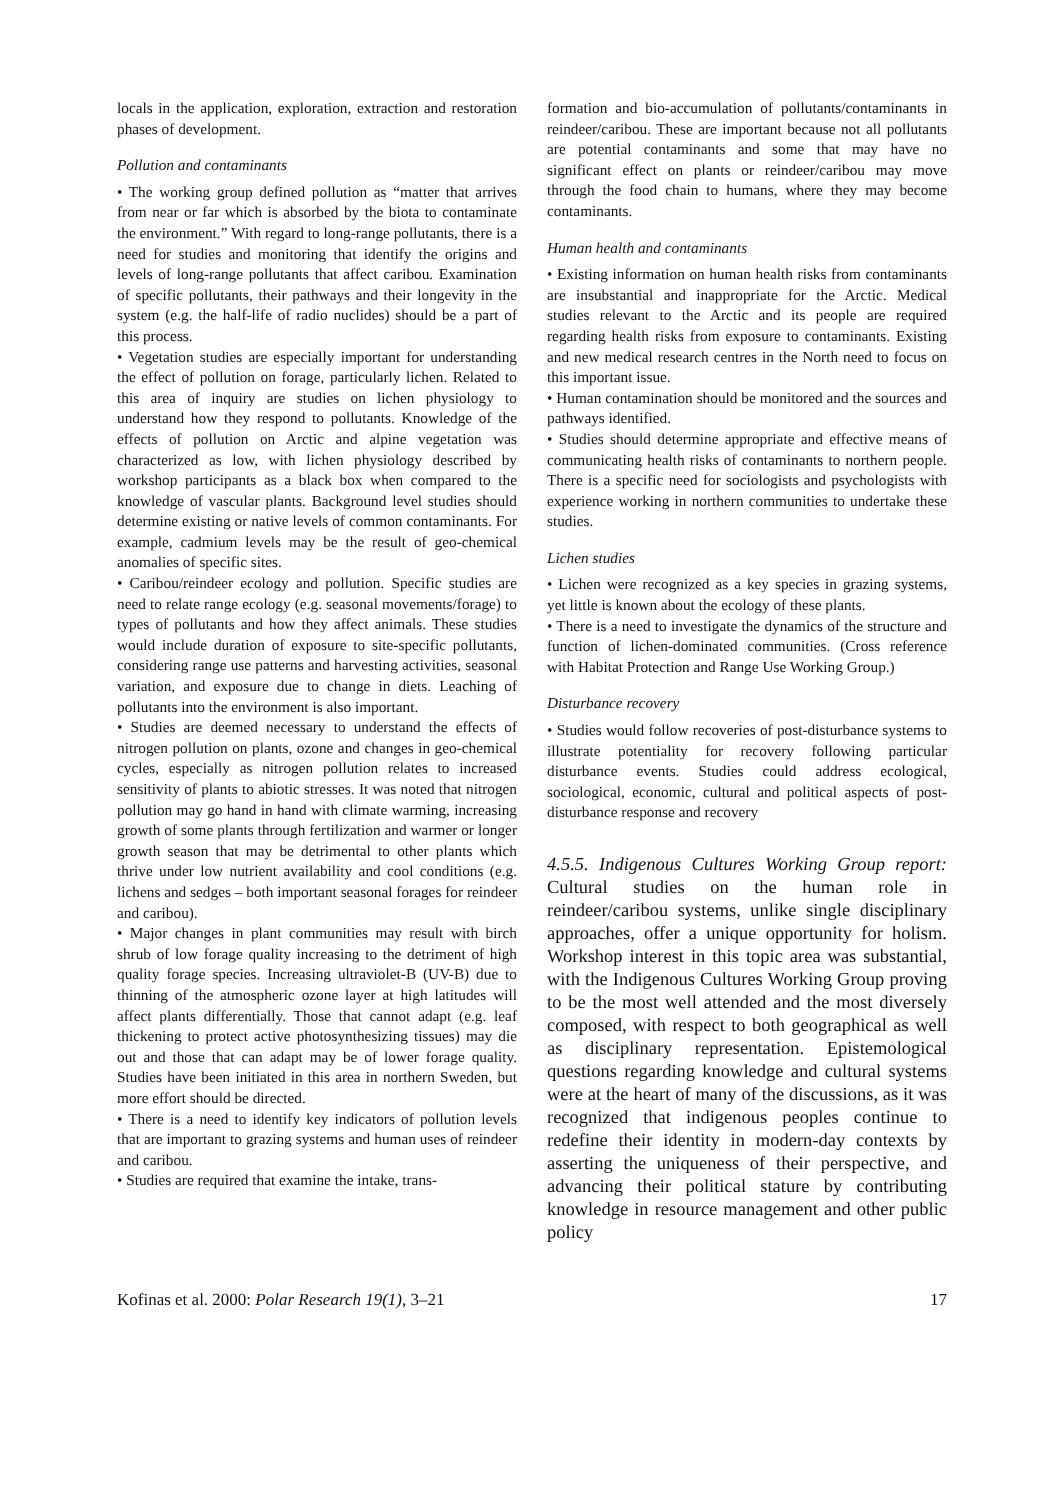locals in the application, exploration, extraction and restoration phases of development.
Pollution and contaminants
• The working group defined pollution as “matter that arrives from near or far which is absorbed by the biota to contaminate the environment.” With regard to long-range pollutants, there is a need for studies and monitoring that identify the origins and levels of long-range pollutants that affect caribou. Examination of specific pollutants, their pathways and their longevity in the system (e.g. the half-life of radio nuclides) should be a part of this process.
• Vegetation studies are especially important for understanding the effect of pollution on forage, particularly lichen. Related to this area of inquiry are studies on lichen physiology to understand how they respond to pollutants. Knowledge of the effects of pollution on Arctic and alpine vegetation was characterized as low, with lichen physiology described by workshop participants as a black box when compared to the knowledge of vascular plants. Background level studies should determine existing or native levels of common contaminants. For example, cadmium levels may be the result of geo-chemical anomalies of specific sites.
• Caribou/reindeer ecology and pollution. Specific studies are need to relate range ecology (e.g. seasonal movements/forage) to types of pollutants and how they affect animals. These studies would include duration of exposure to site-specific pollutants, considering range use patterns and harvesting activities, seasonal variation, and exposure due to change in diets. Leaching of pollutants into the environment is also important.
• Studies are deemed necessary to understand the effects of nitrogen pollution on plants, ozone and changes in geo-chemical cycles, especially as nitrogen pollution relates to increased sensitivity of plants to abiotic stresses. It was noted that nitrogen pollution may go hand in hand with climate warming, increasing growth of some plants through fertilization and warmer or longer growth season that may be detrimental to other plants which thrive under low nutrient availability and cool conditions (e.g. lichens and sedges – both important seasonal forages for reindeer and caribou).
• Major changes in plant communities may result with birch shrub of low forage quality increasing to the detriment of high quality forage species. Increasing ultraviolet-B (UV-B) due to thinning of the atmospheric ozone layer at high latitudes will affect plants differentially. Those that cannot adapt (e.g. leaf thickening to protect active photosynthesizing tissues) may die out and those that can adapt may be of lower forage quality. Studies have been initiated in this area in northern Sweden, but more effort should be directed.
• There is a need to identify key indicators of pollution levels that are important to grazing systems and human uses of reindeer and caribou.
• Studies are required that examine the intake, trans-
formation and bio-accumulation of pollutants/contaminants in reindeer/caribou. These are important because not all pollutants are potential contaminants and some that may have no significant effect on plants or reindeer/caribou may move through the food chain to humans, where they may become contaminants.
Human health and contaminants
• Existing information on human health risks from contaminants are insubstantial and inappropriate for the Arctic. Medical studies relevant to the Arctic and its people are required regarding health risks from exposure to contaminants. Existing and new medical research centres in the North need to focus on this important issue.
• Human contamination should be monitored and the sources and pathways identified.
• Studies should determine appropriate and effective means of communicating health risks of contaminants to northern people. There is a specific need for sociologists and psychologists with experience working in northern communities to undertake these studies.
Lichen studies
• Lichen were recognized as a key species in grazing systems, yet little is known about the ecology of these plants.
• There is a need to investigate the dynamics of the structure and function of lichen-dominated communities. (Cross reference with Habitat Protection and Range Use Working Group.)
Disturbance recovery
• Studies would follow recoveries of post-disturbance systems to illustrate potentiality for recovery following particular disturbance events. Studies could address ecological, sociological, economic, cultural and political aspects of post-disturbance response and recovery
4.5.5. Indigenous Cultures Working Group report: Cultural studies on the human role in reindeer/caribou systems, unlike single disciplinary approaches, offer a unique opportunity for holism. Workshop interest in this topic area was substantial, with the Indigenous Cultures Working Group proving to be the most well attended and the most diversely composed, with respect to both geographical as well as disciplinary representation. Epistemological questions regarding knowledge and cultural systems were at the heart of many of the discussions, as it was recognized that indigenous peoples continue to redefine their identity in modern-day contexts by asserting the uniqueness of their perspective, and advancing their political stature by contributing knowledge in resource management and other public policy
Kofinas et al. 2000: Polar Research 19(1), 3–21 17